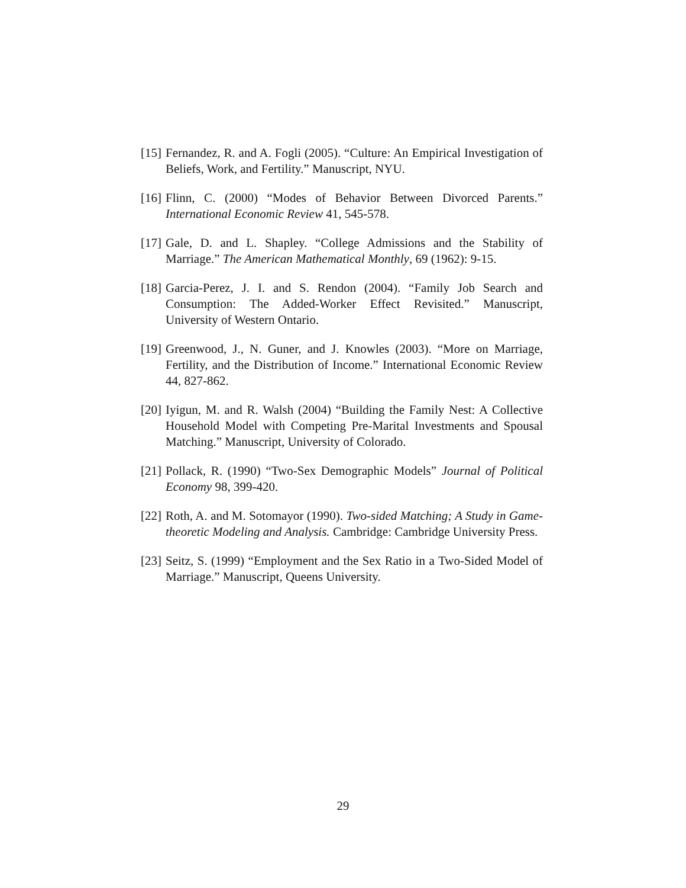[15] Fernandez, R. and A. Fogli (2005). “Culture: An Empirical Investigation of Beliefs, Work, and Fertility.” Manuscript, NYU.
[16] Flinn, C. (2000) “Modes of Behavior Between Divorced Parents.” International Economic Review 41, 545-578.
[17] Gale, D. and L. Shapley. “College Admissions and the Stability of Marriage.” The American Mathematical Monthly, 69 (1962): 9-15.
[18] Garcia-Perez, J. I. and S. Rendon (2004). “Family Job Search and Consumption: The Added-Worker Effect Revisited.” Manuscript, University of Western Ontario.
[19] Greenwood, J., N. Guner, and J. Knowles (2003). “More on Marriage, Fertility, and the Distribution of Income.” International Economic Review 44, 827-862.
[20] Iyigun, M. and R. Walsh (2004) “Building the Family Nest: A Collective Household Model with Competing Pre-Marital Investments and Spousal Matching.” Manuscript, University of Colorado.
[21] Pollack, R. (1990) “Two-Sex Demographic Models” Journal of Political Economy 98, 399-420.
[22] Roth, A. and M. Sotomayor (1990). Two-sided Matching; A Study in Game-theoretic Modeling and Analysis. Cambridge: Cambridge University Press.
[23] Seitz, S. (1999) “Employment and the Sex Ratio in a Two-Sided Model of Marriage.” Manuscript, Queens University.
29